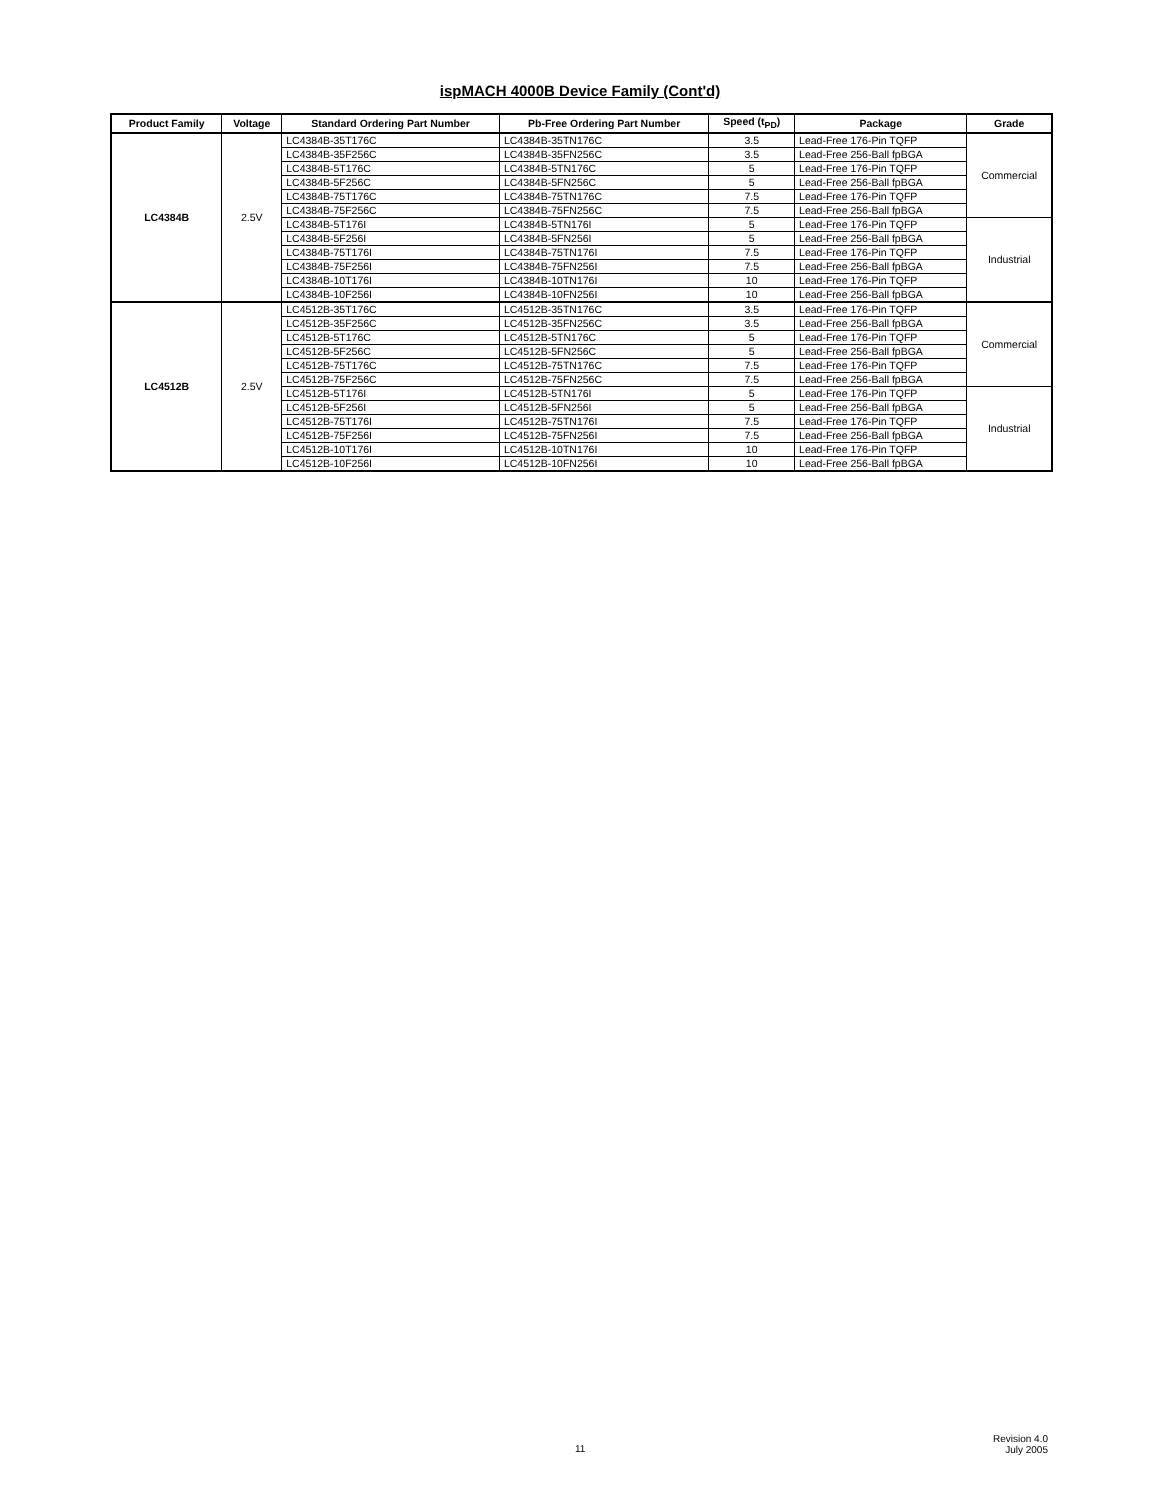ispMACH 4000B Device Family (Cont'd)
| Product Family | Voltage | Standard Ordering Part Number | Pb-Free Ordering Part Number | Speed (t<sub>PD</sub>) | Package | Grade |
| --- | --- | --- | --- | --- | --- | --- |
| LC4384B | 2.5V | LC4384B-35T176C | LC4384B-35TN176C | 3.5 | Lead-Free 176-Pin TQFP | Commercial |
| | | LC4384B-35F256C | LC4384B-35FN256C | 3.5 | Lead-Free 256-Ball fpBGA | |
| | | LC4384B-5T176C | LC4384B-5TN176C | 5 | Lead-Free 176-Pin TQFP | |
| | | LC4384B-5F256C | LC4384B-5FN256C | 5 | Lead-Free 256-Ball fpBGA | |
| | | LC4384B-75T176C | LC4384B-75TN176C | 7.5 | Lead-Free 176-Pin TQFP | |
| | | LC4384B-75F256C | LC4384B-75FN256C | 7.5 | Lead-Free 256-Ball fpBGA | |
| | | LC4384B-5T176I | LC4384B-5TN176I | 5 | Lead-Free 176-Pin TQFP | Industrial |
| | | LC4384B-5F256I | LC4384B-5FN256I | 5 | Lead-Free 256-Ball fpBGA | |
| | | LC4384B-75T176I | LC4384B-75TN176I | 7.5 | Lead-Free 176-Pin TQFP | |
| | | LC4384B-75F256I | LC4384B-75FN256I | 7.5 | Lead-Free 256-Ball fpBGA | |
| | | LC4384B-10T176I | LC4384B-10TN176I | 10 | Lead-Free 176-Pin TQFP | |
| | | LC4384B-10F256I | LC4384B-10FN256I | 10 | Lead-Free 256-Ball fpBGA | |
| LC4512B | 2.5V | LC4512B-35T176C | LC4512B-35TN176C | 3.5 | Lead-Free 176-Pin TQFP | Commercial |
| | | LC4512B-35F256C | LC4512B-35FN256C | 3.5 | Lead-Free 256-Ball fpBGA | |
| | | LC4512B-5T176C | LC4512B-5TN176C | 5 | Lead-Free 176-Pin TQFP | |
| | | LC4512B-5F256C | LC4512B-5FN256C | 5 | Lead-Free 256-Ball fpBGA | |
| | | LC4512B-75T176C | LC4512B-75TN176C | 7.5 | Lead-Free 176-Pin TQFP | |
| | | LC4512B-75F256C | LC4512B-75FN256C | 7.5 | Lead-Free 256-Ball fpBGA | |
| | | LC4512B-5T176I | LC4512B-5TN176I | 5 | Lead-Free 176-Pin TQFP | Industrial |
| | | LC4512B-5F256I | LC4512B-5FN256I | 5 | Lead-Free 256-Ball fpBGA | |
| | | LC4512B-75T176I | LC4512B-75TN176I | 7.5 | Lead-Free 176-Pin TQFP | |
| | | LC4512B-75F256I | LC4512B-75FN256I | 7.5 | Lead-Free 256-Ball fpBGA | |
| | | LC4512B-10T176I | LC4512B-10TN176I | 10 | Lead-Free 176-Pin TQFP | |
| | | LC4512B-10F256I | LC4512B-10FN256I | 10 | Lead-Free 256-Ball fpBGA | |
11
Revision 4.0
July 2005